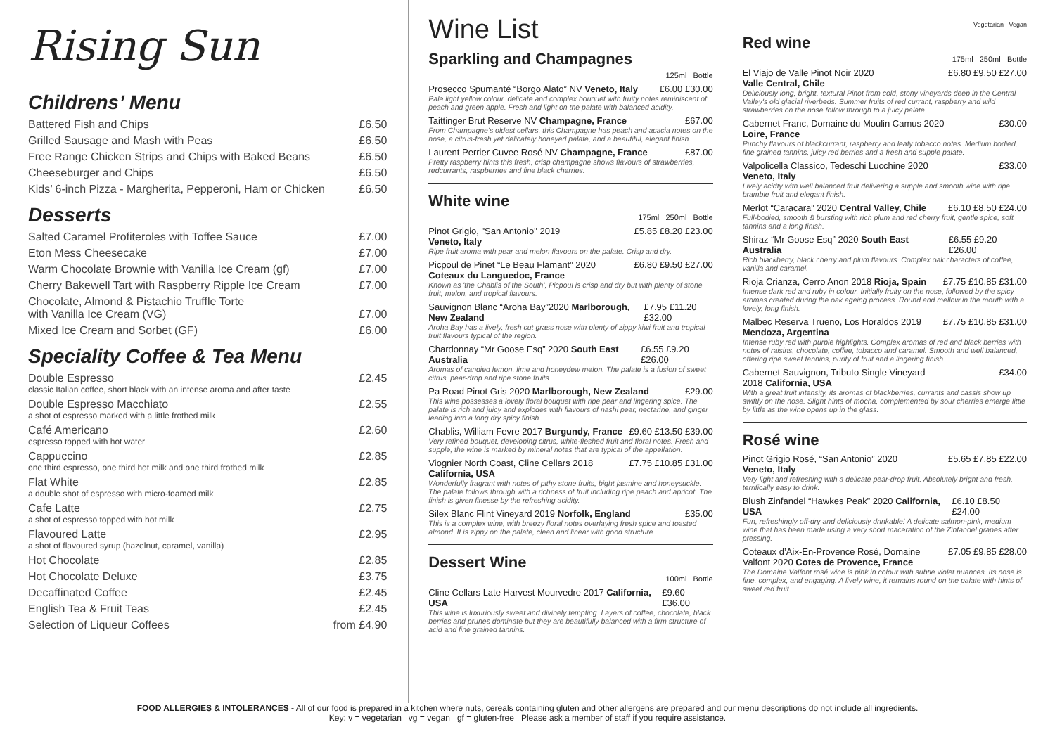Rising Sun
Childrens’ Menu
Battered Fish and Chips £6.50
Grilled Sausage and Mash with Peas £6.50
Free Range Chicken Strips and Chips with Baked Beans £6.50
Cheeseburger and Chips £6.50
Kids’ 6-inch Pizza - Margherita, Pepperoni, Ham or Chicken £6.50
Desserts
Salted Caramel Profiteroles with Toffee Sauce £7.00
Eton Mess Cheesecake £7.00
Warm Chocolate Brownie with Vanilla Ice Cream (gf) £7.00
Cherry Bakewell Tart with Raspberry Ripple Ice Cream £7.00
Chocolate, Almond & Pistachio Truffle Torte
with Vanilla Ice Cream (VG)
£7.00
Mixed Ice Cream and Sorbet (GF) £6.00
Speciality Coffee & Tea Menu
Double Espresso
classic Italian coffee, short black with an intense aroma and after taste £2.45
Double Espresso Macchiato
a shot of espresso marked with a little frothed milk £2.55
Café Americano
espresso topped with hot water £2.60
Cappuccino
one third espresso, one third hot milk and one third frothed milk £2.85
Flat White
a double shot of espresso with micro-foamed milk £2.85
Cafe Latte
a shot of espresso topped with hot milk £2.75
Flavoured Latte
a shot of flavoured syrup (hazelnut, caramel, vanilla) £2.95
Hot Chocolate £2.85
Hot Chocolate Deluxe £3.75
Decaffinated Coffee £2.45
English Tea & Fruit Teas £2.45
Selection of Liqueur Coffees from £4.90
Wine List
Sparkling and Champagnes
125ml Bottle
Prosecco Spumanté “Borgo Alato” NV Veneto, Italy £6.00 £30.00
Pale light yellow colour, delicate and complex bouquet with fruity notes reminiscent of peach and green apple. Fresh and light on the palate with balanced acidity.
Taittinger Brut Reserve NV Champagne, France £67.00
From Champagne's oldest cellars, this Champagne has peach and acacia notes on the nose, a citrus-fresh yet delicately honeyed palate, and a beautiful, elegant finish.
Laurent Perrier Cuvee Rosé NV Champagne, France £87.00
Pretty raspberry hints this fresh, crisp champagne shows flavours of strawberries, redcurrants, raspberries and fine black cherries.
White wine
175ml 250ml Bottle
Pinot Grigio, "San Antonio" 2019
Veneto, Italy £5.85 £8.20 £23.00
Ripe fruit aroma with pear and melon flavours on the palate. Crisp and dry.
Picpoul de Pinet “Le Beau Flamant” 2020
Coteaux du Languedoc, France £6.80 £9.50 £27.00
Known as 'the Chablis of the South', Picpoul is crisp and dry but with plenty of stone fruit, melon, and tropical flavours.
Sauvignon Blanc “Aroha Bay”2020 Marlborough, New Zealand £7.95 £11.20 £32.00
Aroha Bay has a lively, fresh cut grass nose with plenty of zippy kiwi fruit and tropical fruit flavours typical of the region.
Chardonnay “Mr Goose Esq” 2020 South East Australia £6.55 £9.20 £26.00
Aromas of candied lemon, lime and honeydew melon. The palate is a fusion of sweet citrus, pear-drop and ripe stone fruits.
Pa Road Pinot Gris 2020 Marlborough, New Zealand £29.00
This wine possesses a lovely floral bouquet with ripe pear and lingering spice. The palate is rich and juicy and explodes with flavours of nashi pear, nectarine, and ginger leading into a long dry spicy finish.
Chablis, William Fevre 2017 Burgundy, France £9.60 £13.50 £39.00
Very refined bouquet, developing citrus, white-fleshed fruit and floral notes. Fresh and supple, the wine is marked by mineral notes that are typical of the appellation.
Viognier North Coast, Cline Cellars 2018
California, USA £7.75 £10.85 £31.00
Wonderfully fragrant with notes of pithy stone fruits, bight jasmine and honeysuckle. The palate follows through with a richness of fruit including ripe peach and apricot. The finish is given finesse by the refreshing acidity.
Silex Blanc Flint Vineyard 2019 Norfolk, England £35.00
This is a complex wine, with breezy floral notes overlaying fresh spice and toasted almond. It is zippy on the palate, clean and linear with good structure.
Dessert Wine
100ml Bottle
Cline Cellars Late Harvest Mourvedre 2017 California, USA £9.60 £36.00
This wine is luxuriously sweet and divinely tempting. Layers of coffee, chocolate, black berries and prunes dominate but they are beautifully balanced with a firm structure of acid and fine grained tannins.
Vegetarian Vegan
Red wine
175ml 250ml Bottle
El Viajo de Valle Pinot Noir 2020
Valle Central, Chile £6.80 £9.50 £27.00
Deliciously long, bright, textural Pinot from cold, stony vineyards deep in the Central Valley's old glacial riverbeds. Summer fruits of red currant, raspberry and wild strawberries on the nose follow through to a juicy palate.
Cabernet Franc, Domaine du Moulin Camus 2020
Loire, France £30.00
Punchy flavours of blackcurrant, raspberry and leafy tobacco notes. Medium bodied, fine grained tannins, juicy red berries and a fresh and supple palate.
Valpolicella Classico, Tedeschi Lucchine 2020
Veneto, Italy £33.00
Lively acidty with well balanced fruit delivering a supple and smooth wine with ripe bramble fruit and elegant finish.
Merlot “Caracara” 2020 Central Valley, Chile £6.10 £8.50 £24.00
Full-bodied, smooth & bursting with rich plum and red cherry fruit, gentle spice, soft tannins and a long finish.
Shiraz “Mr Goose Esq” 2020 South East Australia £6.55 £9.20 £26.00
Rich blackberry, black cherry and plum flavours. Complex oak characters of coffee, vanilla and caramel.
Rioja Crianza, Cerro Anon 2018 Rioja, Spain £7.75 £10.85 £31.00
Intense dark red and ruby in colour. Initially fruity on the nose, followed by the spicy aromas created during the oak ageing process. Round and mellow in the mouth with a lovely, long finish.
Malbec Reserva Trueno, Los Horaldos 2019
Mendoza, Argentina £7.75 £10.85 £31.00
Intense ruby red with purple highlights. Complex aromas of red and black berries with notes of raisins, chocolate, coffee, tobacco and caramel. Smooth and well balanced, offering ripe sweet tannins, purity of fruit and a lingering finish.
Cabernet Sauvignon, Tributo Single Vineyard
2018 California, USA £34.00
With a great fruit intensity, its aromas of blackberries, currants and cassis show up swiftly on the nose. Slight hints of mocha, complemented by sour cherries emerge little by little as the wine opens up in the glass.
Rosé wine
Pinot Grigio Rosé, “San Antonio” 2020
Veneto, Italy £5.65 £7.85 £22.00
Very light and refreshing with a delicate pear-drop fruit. Absolutely bright and fresh, terrifically easy to drink.
Blush Zinfandel “Hawkes Peak” 2020 California, USA £6.10 £8.50 £24.00
Fun, refreshingly off-dry and deliciously drinkable! A delicate salmon-pink, medium wine that has been made using a very short maceration of the Zinfandel grapes after pressing.
Coteaux d’Aix-En-Provence Rosé, Domaine
Valfont 2020 Cotes de Provence, France £7.05 £9.85 £28.00
The Domaine Valfont rosé wine is pink in colour with subtle violet nuances. Its nose is fine, complex, and engaging. A lively wine, it remains round on the palate with hints of sweet red fruit.
FOOD ALLERGIES & INTOLERANCES - All of our food is prepared in a kitchen where nuts, cereals containing gluten and other allergens are prepared and our menu descriptions do not include all ingredients.
Key: v = vegetarian vg = vegan gf = gluten-free Please ask a member of staff if you require assistance.